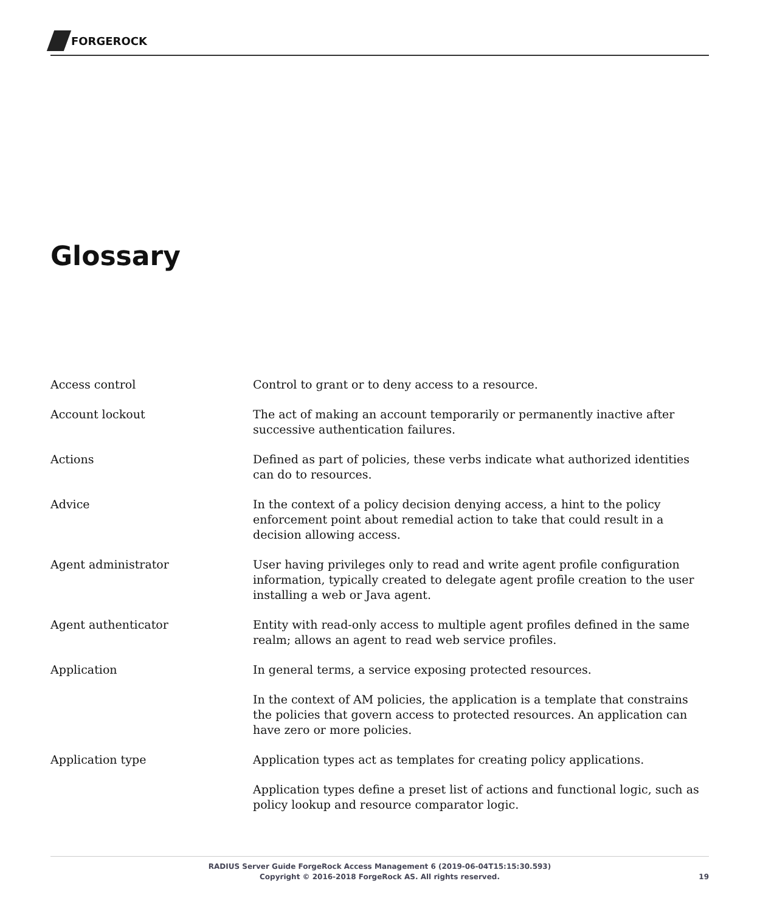FORGEROCK
Glossary
Access control Control to grant or to deny access to a resource.
Account lockout The act of making an account temporarily or permanently inactive after successive authentication failures.
Actions Defined as part of policies, these verbs indicate what authorized identities can do to resources.
Advice In the context of a policy decision denying access, a hint to the policy enforcement point about remedial action to take that could result in a decision allowing access.
Agent administrator User having privileges only to read and write agent profile configuration information, typically created to delegate agent profile creation to the user installing a web or Java agent.
Agent authenticator Entity with read-only access to multiple agent profiles defined in the same realm; allows an agent to read web service profiles.
Application In general terms, a service exposing protected resources.
In the context of AM policies, the application is a template that constrains the policies that govern access to protected resources. An application can have zero or more policies.
Application type Application types act as templates for creating policy applications.
Application types define a preset list of actions and functional logic, such as policy lookup and resource comparator logic.
RADIUS Server Guide ForgeRock Access Management 6 (2019-06-04T15:15:30.593)
Copyright © 2016-2018 ForgeRock AS. All rights reserved.
19